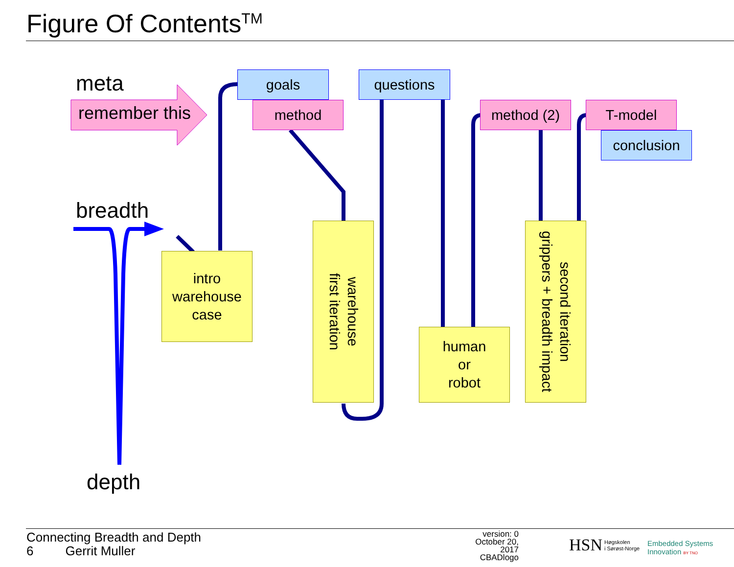Figure Of Contents<sup>TM</sup>
meta
remember this
breadth
depth
goals
method
questions
method (2) T-model
conclusion
intro
warehouse
case
warehouse
first iteration
human
or
robot
second iteration
grippers + breadth impact
Connecting Breadth and Depth
6 Gerrit Muller
version: 0
October 20, 2017
CBADlogo
HSN
Høgskolen
i Sørøst-Norge
Embedded Systems
Innovation BY TNO